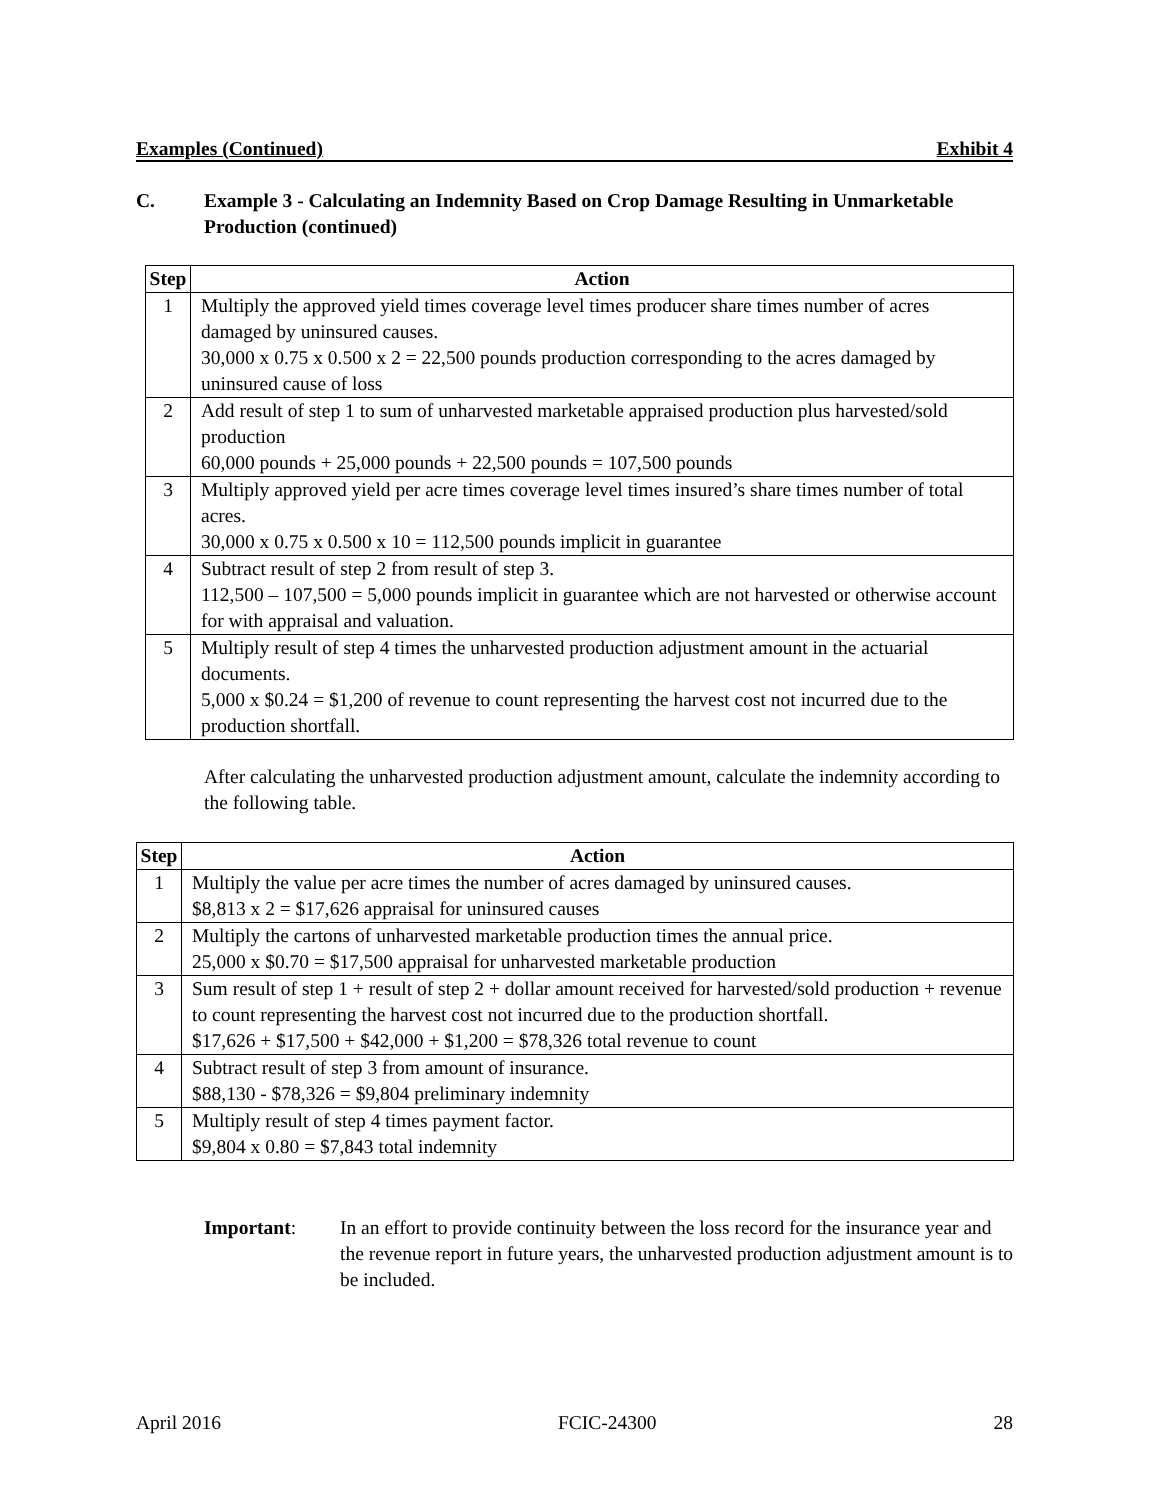Examples (Continued) Exhibit 4
C. Example 3 - Calculating an Indemnity Based on Crop Damage Resulting in Unmarketable Production (continued)
| Step | Action |
| --- | --- |
| 1 | Multiply the approved yield times coverage level times producer share times number of acres damaged by uninsured causes. 30,000 x 0.75 x 0.500 x 2 = 22,500 pounds production corresponding to the acres damaged by uninsured cause of loss |
| 2 | Add result of step 1 to sum of unharvested marketable appraised production plus harvested/sold production 60,000 pounds + 25,000 pounds + 22,500 pounds = 107,500 pounds |
| 3 | Multiply approved yield per acre times coverage level times insured’s share times number of total acres. 30,000 x 0.75 x 0.500 x 10 = 112,500 pounds implicit in guarantee |
| 4 | Subtract result of step 2 from result of step 3. 112,500 – 107,500 = 5,000 pounds implicit in guarantee which are not harvested or otherwise account for with appraisal and valuation. |
| 5 | Multiply result of step 4 times the unharvested production adjustment amount in the actuarial documents. 5,000 x $0.24 = $1,200 of revenue to count representing the harvest cost not incurred due to the production shortfall. |
After calculating the unharvested production adjustment amount, calculate the indemnity according to the following table.
| Step | Action |
| --- | --- |
| 1 | Multiply the value per acre times the number of acres damaged by uninsured causes. $8,813 x 2 = $17,626 appraisal for uninsured causes |
| 2 | Multiply the cartons of unharvested marketable production times the annual price. 25,000 x $0.70 = $17,500 appraisal for unharvested marketable production |
| 3 | Sum result of step 1 + result of step 2 + dollar amount received for harvested/sold production + revenue to count representing the harvest cost not incurred due to the production shortfall. $17,626 + $17,500 + $42,000 + $1,200 = $78,326 total revenue to count |
| 4 | Subtract result of step 3 from amount of insurance. $88,130 - $78,326 = $9,804 preliminary indemnity |
| 5 | Multiply result of step 4 times payment factor. $9,804 x 0.80 = $7,843 total indemnity |
Important: In an effort to provide continuity between the loss record for the insurance year and the revenue report in future years, the unharvested production adjustment amount is to be included.
April 2016 FCIC-24300 28